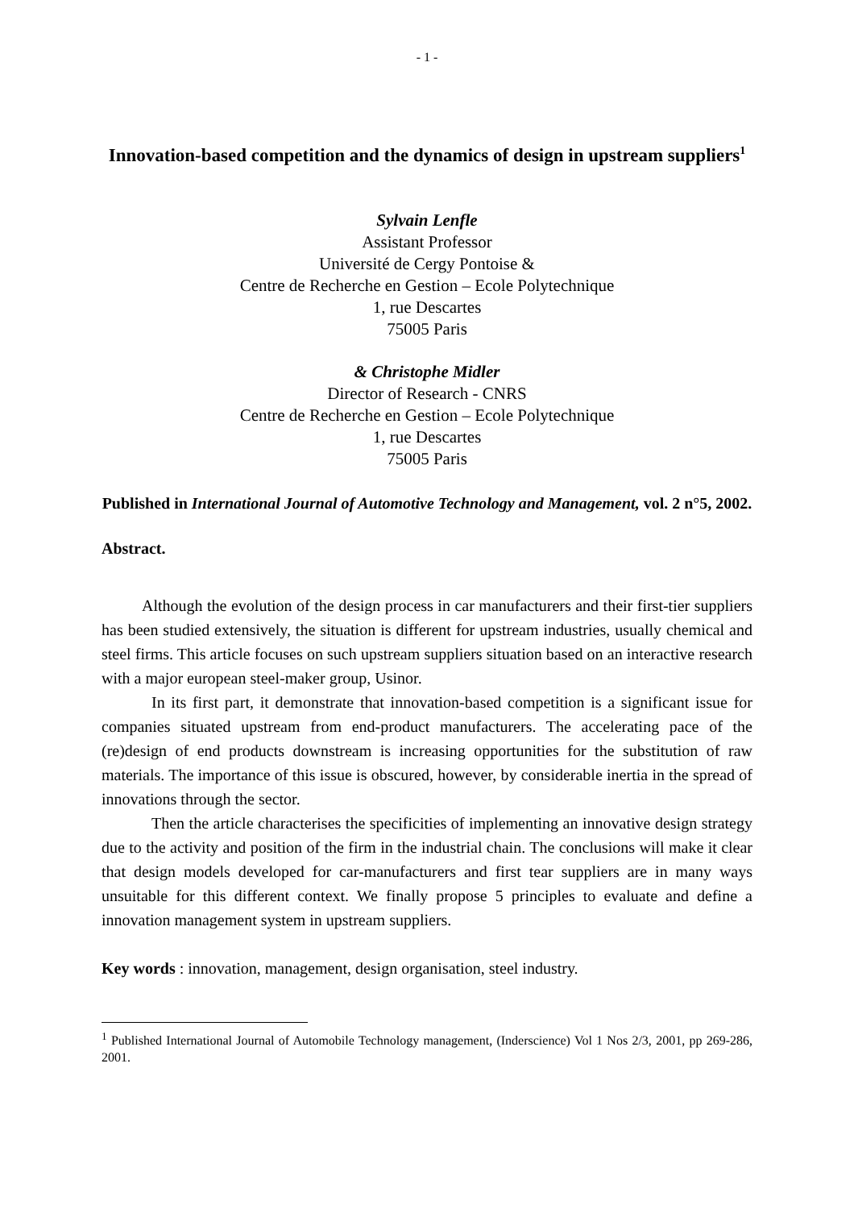- 1 -
Innovation-based competition and the dynamics of design in upstream suppliers<sup>1</sup>
Sylvain Lenfle
Assistant Professor
Université de Cergy Pontoise &
Centre de Recherche en Gestion – Ecole Polytechnique
1, rue Descartes
75005 Paris
& Christophe Midler
Director of Research - CNRS
Centre de Recherche en Gestion – Ecole Polytechnique
1, rue Descartes
75005 Paris
Published in International Journal of Automotive Technology and Management, vol. 2 n°5, 2002.
Abstract.
Although the evolution of the design process in car manufacturers and their first-tier suppliers has been studied extensively, the situation is different for upstream industries, usually chemical and steel firms. This article focuses on such upstream suppliers situation based on an interactive research with a major european steel-maker group, Usinor.
In its first part, it demonstrate that innovation-based competition is a significant issue for companies situated upstream from end-product manufacturers. The accelerating pace of the (re)design of end products downstream is increasing opportunities for the substitution of raw materials. The importance of this issue is obscured, however, by considerable inertia in the spread of innovations through the sector.
Then the article characterises the specificities of implementing an innovative design strategy due to the activity and position of the firm in the industrial chain. The conclusions will make it clear that design models developed for car-manufacturers and first tear suppliers are in many ways unsuitable for this different context. We finally propose 5 principles to evaluate and define a innovation management system in upstream suppliers.
Key words : innovation, management, design organisation, steel industry.
<sup>1</sup> Published International Journal of Automobile Technology management, (Inderscience) Vol 1 Nos 2/3, 2001, pp 269-286, 2001.